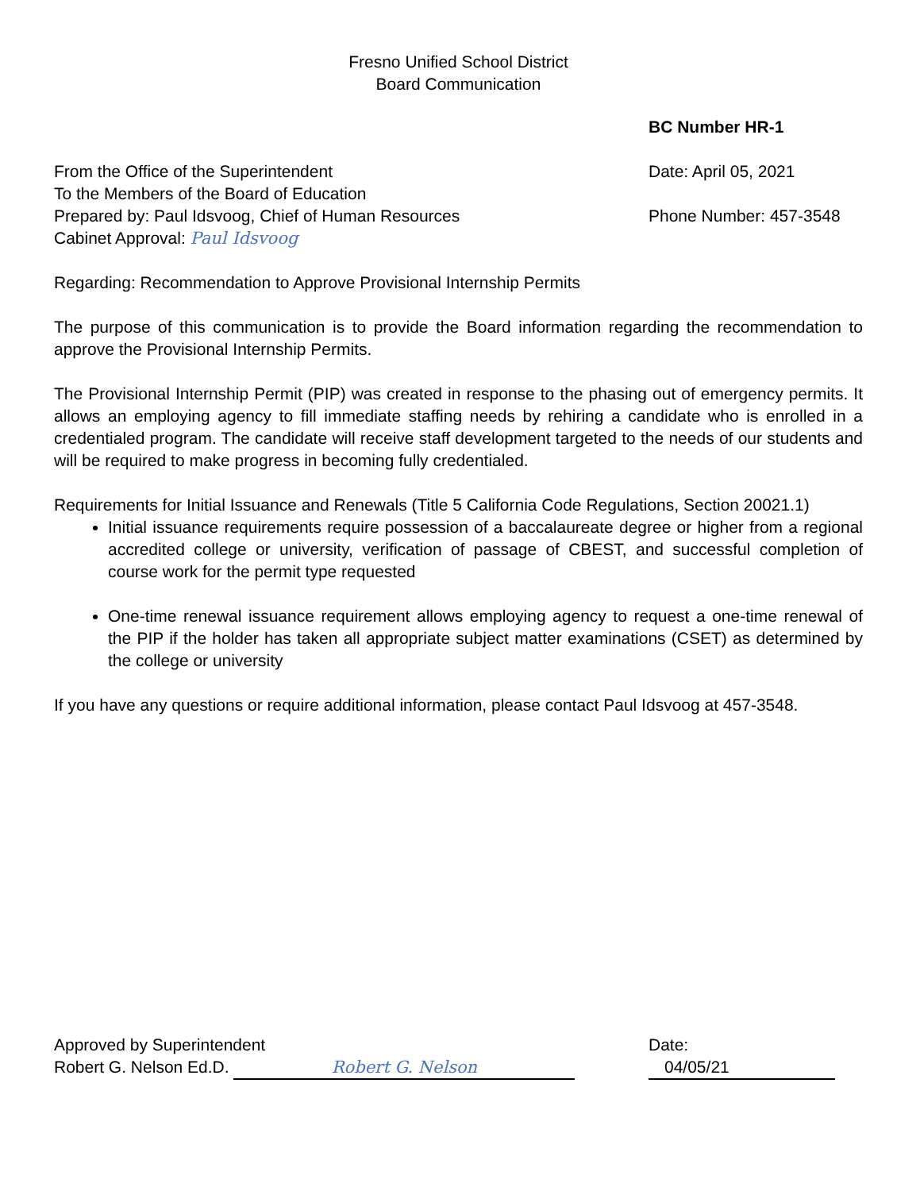Fresno Unified School District
Board Communication
BC Number HR-1
From the Office of the Superintendent
To the Members of the Board of Education
Prepared by: Paul Idsvoog, Chief of Human Resources
Cabinet Approval: Paul Idsvoog
Date: April 05, 2021
Phone Number: 457-3548
Regarding: Recommendation to Approve Provisional Internship Permits
The purpose of this communication is to provide the Board information regarding the recommendation to approve the Provisional Internship Permits.
The Provisional Internship Permit (PIP) was created in response to the phasing out of emergency permits. It allows an employing agency to fill immediate staffing needs by rehiring a candidate who is enrolled in a credentialed program. The candidate will receive staff development targeted to the needs of our students and will be required to make progress in becoming fully credentialed.
Requirements for Initial Issuance and Renewals (Title 5 California Code Regulations, Section 20021.1)
Initial issuance requirements require possession of a baccalaureate degree or higher from a regional accredited college or university, verification of passage of CBEST, and successful completion of course work for the permit type requested
One-time renewal issuance requirement allows employing agency to request a one-time renewal of the PIP if the holder has taken all appropriate subject matter examinations (CSET) as determined by the college or university
If you have any questions or require additional information, please contact Paul Idsvoog at 457-3548.
Approved by Superintendent
Robert G. Nelson Ed.D. Robert G. Nelson
Date: 04/05/21